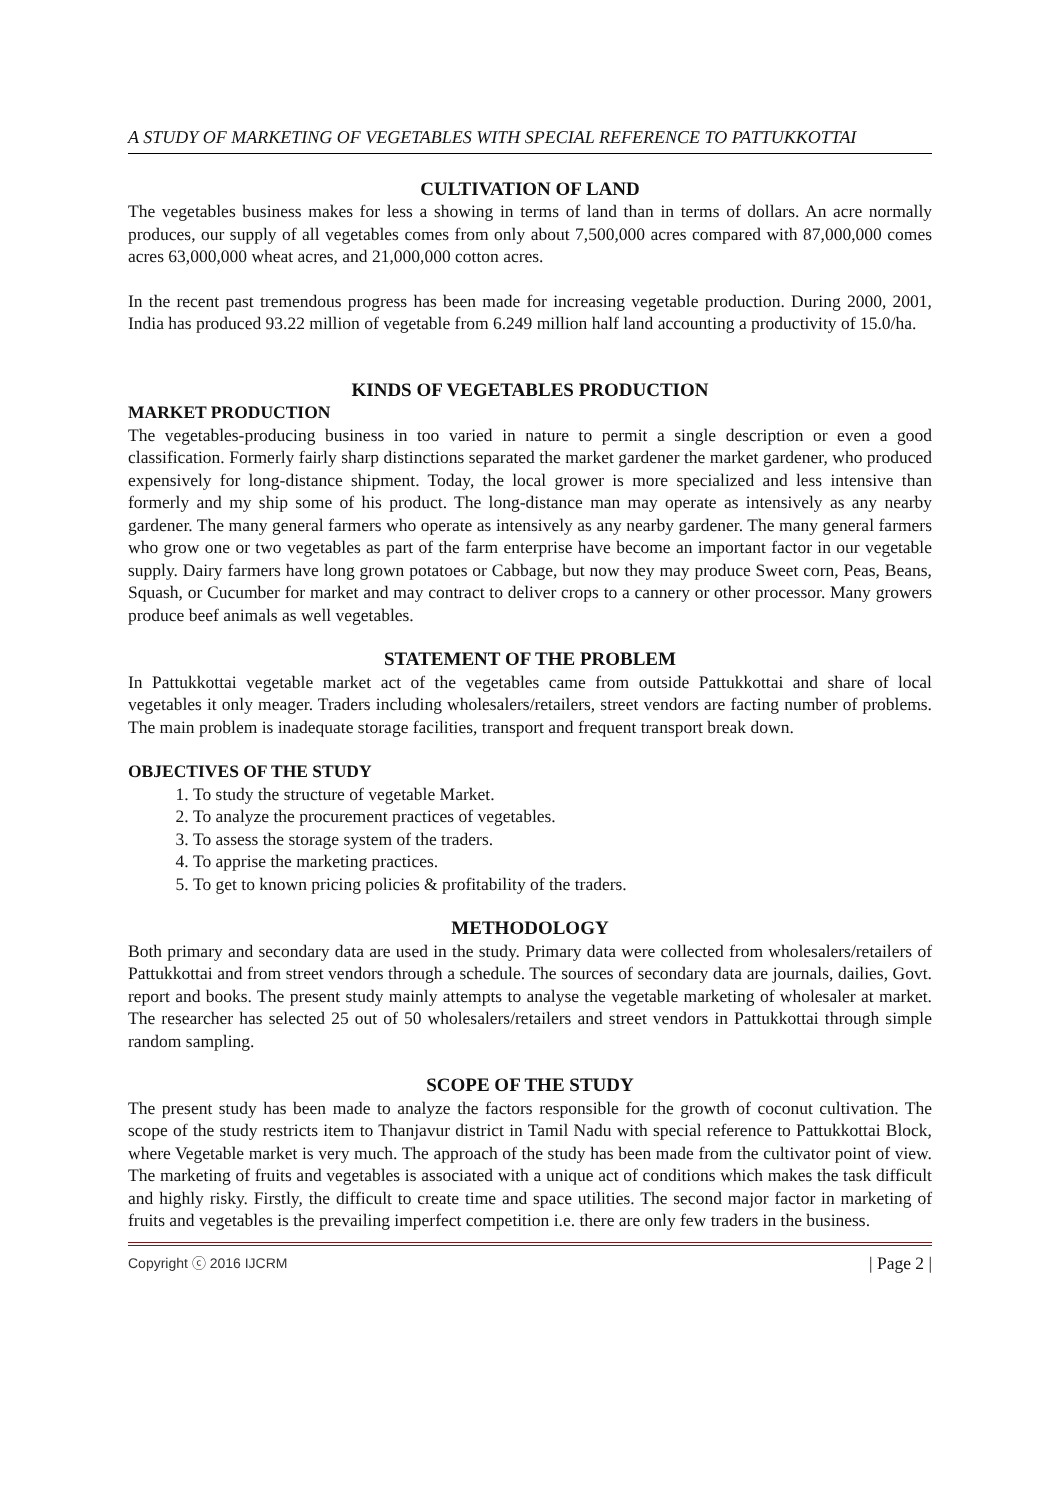A STUDY OF MARKETING OF VEGETABLES WITH SPECIAL REFERENCE TO PATTUKKOTTAI
CULTIVATION OF LAND
The vegetables business makes for less a showing in terms of land than in terms of dollars. An acre normally produces, our supply of all vegetables comes from only about 7,500,000 acres compared with 87,000,000 comes acres 63,000,000 wheat acres, and 21,000,000 cotton acres.
In the recent past tremendous progress has been made for increasing vegetable production. During 2000, 2001, India has produced 93.22 million of vegetable from 6.249 million half land accounting a productivity of 15.0/ha.
KINDS OF VEGETABLES PRODUCTION
MARKET PRODUCTION
The vegetables-producing business in too varied in nature to permit a single description or even a good classification. Formerly fairly sharp distinctions separated the market gardener the market gardener, who produced expensively for long-distance shipment. Today, the local grower is more specialized and less intensive than formerly and my ship some of his product. The long-distance man may operate as intensively as any nearby gardener. The many general farmers who operate as intensively as any nearby gardener. The many general farmers who grow one or two vegetables as part of the farm enterprise have become an important factor in our vegetable supply. Dairy farmers have long grown potatoes or Cabbage, but now they may produce Sweet corn, Peas, Beans, Squash, or Cucumber for market and may contract to deliver crops to a cannery or other processor. Many growers produce beef animals as well vegetables.
STATEMENT OF THE PROBLEM
In Pattukkottai vegetable market act of the vegetables came from outside Pattukkottai and share of local vegetables it only meager. Traders including wholesalers/retailers, street vendors are facting number of problems. The main problem is inadequate storage facilities, transport and frequent transport break down.
OBJECTIVES OF THE STUDY
1. To study the structure of vegetable Market.
2. To analyze the procurement practices of vegetables.
3. To assess the storage system of the traders.
4. To apprise the marketing practices.
5. To get to known pricing policies & profitability of the traders.
METHODOLOGY
Both primary and secondary data are used in the study. Primary data were collected from wholesalers/retailers of Pattukkottai and from street vendors through a schedule. The sources of secondary data are journals, dailies, Govt. report and books. The present study mainly attempts to analyse the vegetable marketing of wholesaler at market. The researcher has selected 25 out of 50 wholesalers/retailers and street vendors in Pattukkottai through simple random sampling.
SCOPE OF THE STUDY
The present study has been made to analyze the factors responsible for the growth of coconut cultivation. The scope of the study restricts item to Thanjavur district in Tamil Nadu with special reference to Pattukkottai Block, where Vegetable market is very much. The approach of the study has been made from the cultivator point of view. The marketing of fruits and vegetables is associated with a unique act of conditions which makes the task difficult and highly risky. Firstly, the difficult to create time and space utilities. The second major factor in marketing of fruits and vegetables is the prevailing imperfect competition i.e. there are only few traders in the business.
Copyright ⓒ 2016 IJCRM | Page 2 |